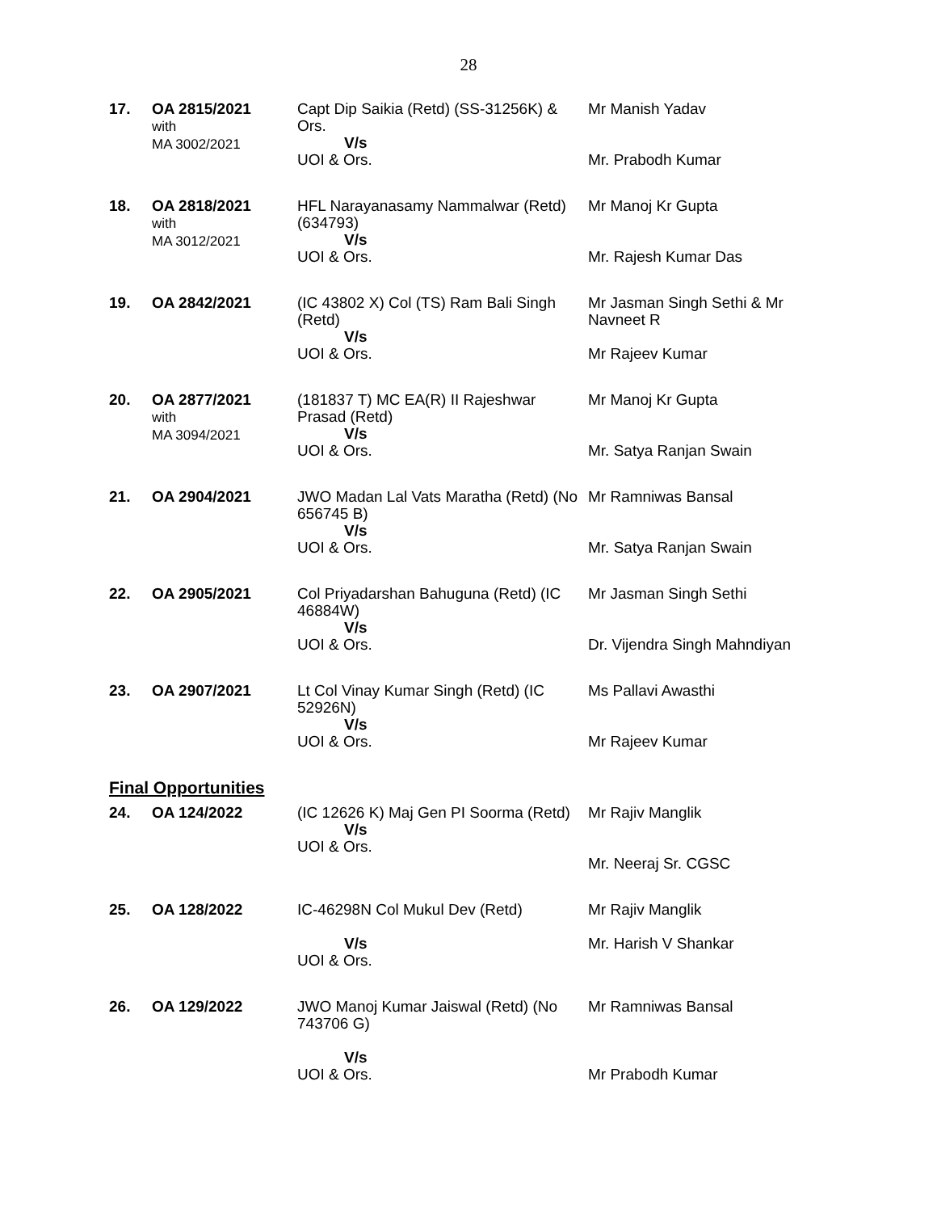28
| 17. | OA 2815/2021 with MA 3002/2021 | Capt Dip Saikia (Retd) (SS-31256K) & Ors. V/s UOI & Ors. | Mr Manish Yadav Mr. Prabodh Kumar |
| 18. | OA 2818/2021 with MA 3012/2021 | HFL Narayanasamy Nammalwar (Retd) (634793) V/s UOI & Ors. | Mr Manoj Kr Gupta Mr. Rajesh Kumar Das |
| 19. | OA 2842/2021 | (IC 43802 X) Col (TS) Ram Bali Singh (Retd) V/s UOI & Ors. | Mr Jasman Singh Sethi & Mr Navneet R Mr Rajeev Kumar |
| 20. | OA 2877/2021 with MA 3094/2021 | (181837 T) MC EA(R) II Rajeshwar Prasad (Retd) V/s UOI & Ors. | Mr Manoj Kr Gupta Mr. Satya Ranjan Swain |
| 21. | OA 2904/2021 | JWO Madan Lal Vats Maratha (Retd) (No 656745 B) V/s UOI & Ors. | Mr Ramniwas Bansal Mr. Satya Ranjan Swain |
| 22. | OA 2905/2021 | Col Priyadarshan Bahuguna (Retd) (IC 46884W) V/s UOI & Ors. | Mr Jasman Singh Sethi Dr. Vijendra Singh Mahndiyan |
| 23. | OA 2907/2021 | Lt Col Vinay Kumar Singh (Retd) (IC 52926N) V/s UOI & Ors. | Ms Pallavi Awasthi Mr Rajeev Kumar |
| Final Opportunities | | | |
| 24. | OA 124/2022 | (IC 12626 K) Maj Gen PI Soorma (Retd) V/s UOI & Ors. | Mr Rajiv Manglik Mr. Neeraj Sr. CGSC |
| 25. | OA 128/2022 | IC-46298N Col Mukul Dev (Retd) V/s UOI & Ors. | Mr Rajiv Manglik Mr. Harish V Shankar |
| 26. | OA 129/2022 | JWO Manoj Kumar Jaiswal (Retd) (No 743706 G) V/s UOI & Ors. | Mr Ramniwas Bansal Mr Prabodh Kumar |